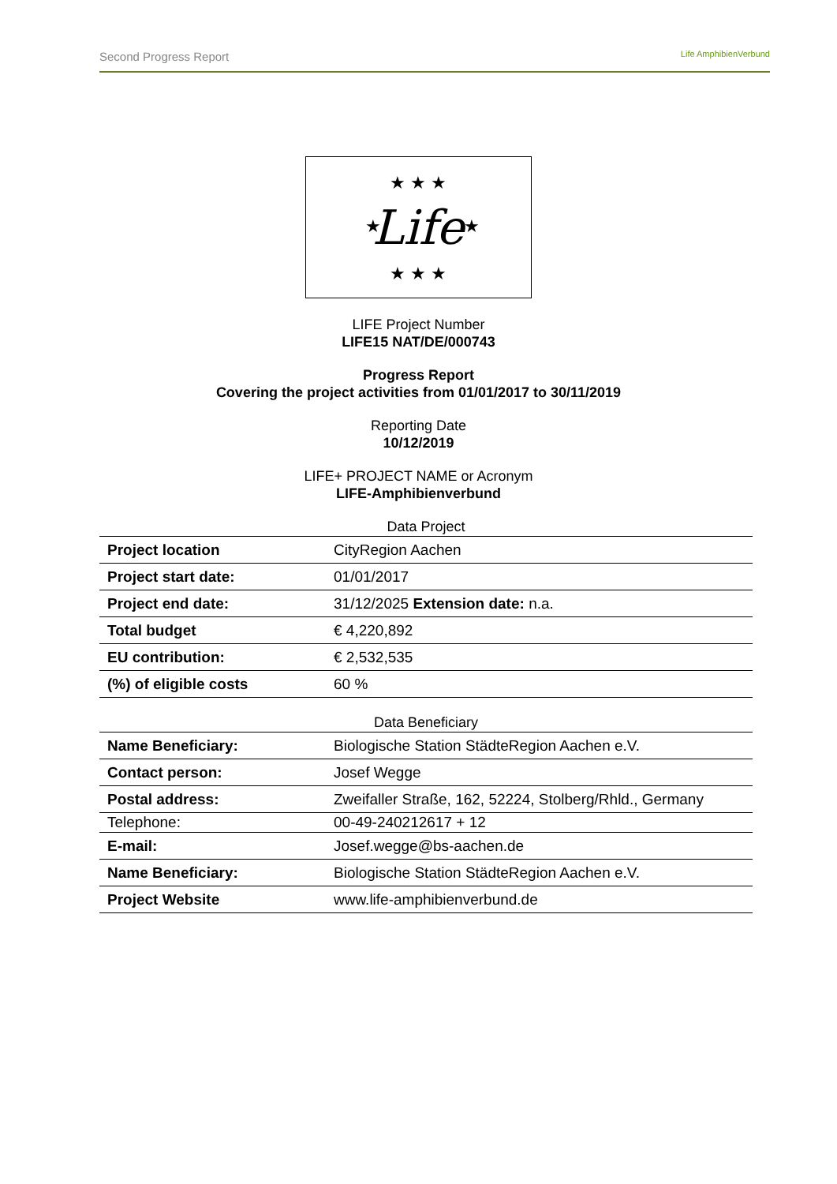Second Progress Report
Life AmphibienVerbund
Life
★ ★ ★
★ ★ ★
★
★
LIFE Project Number
LIFE15 NAT/DE/000743
Progress Report
Covering the project activities from 01/01/2017 to 30/11/2019
Reporting Date
10/12/2019
LIFE+ PROJECT NAME or Acronym
LIFE-Amphibienverbund
| Data Project | |
| Project location | CityRegion Aachen |
| Project start date: | 01/01/2017 |
| Project end date: | 31/12/2025 Extension date: n.a. |
| Total budget | € 4,220,892 |
| EU contribution: | € 2,532,535 |
| (%) of eligible costs | 60 % |
| Data Beneficiary | |
| Name Beneficiary: | Biologische Station StädteRegion Aachen e.V. |
| Contact person: | Josef Wegge |
| Postal address: | Zweifaller Straße, 162, 52224, Stolberg/Rhld., Germany |
| Telephone: | 00-49-240212617 + 12 |
| E-mail: | Josef.wegge@bs-aachen.de |
| Name Beneficiary: | Biologische Station StädteRegion Aachen e.V. |
| Project Website | www.life-amphibienverbund.de |